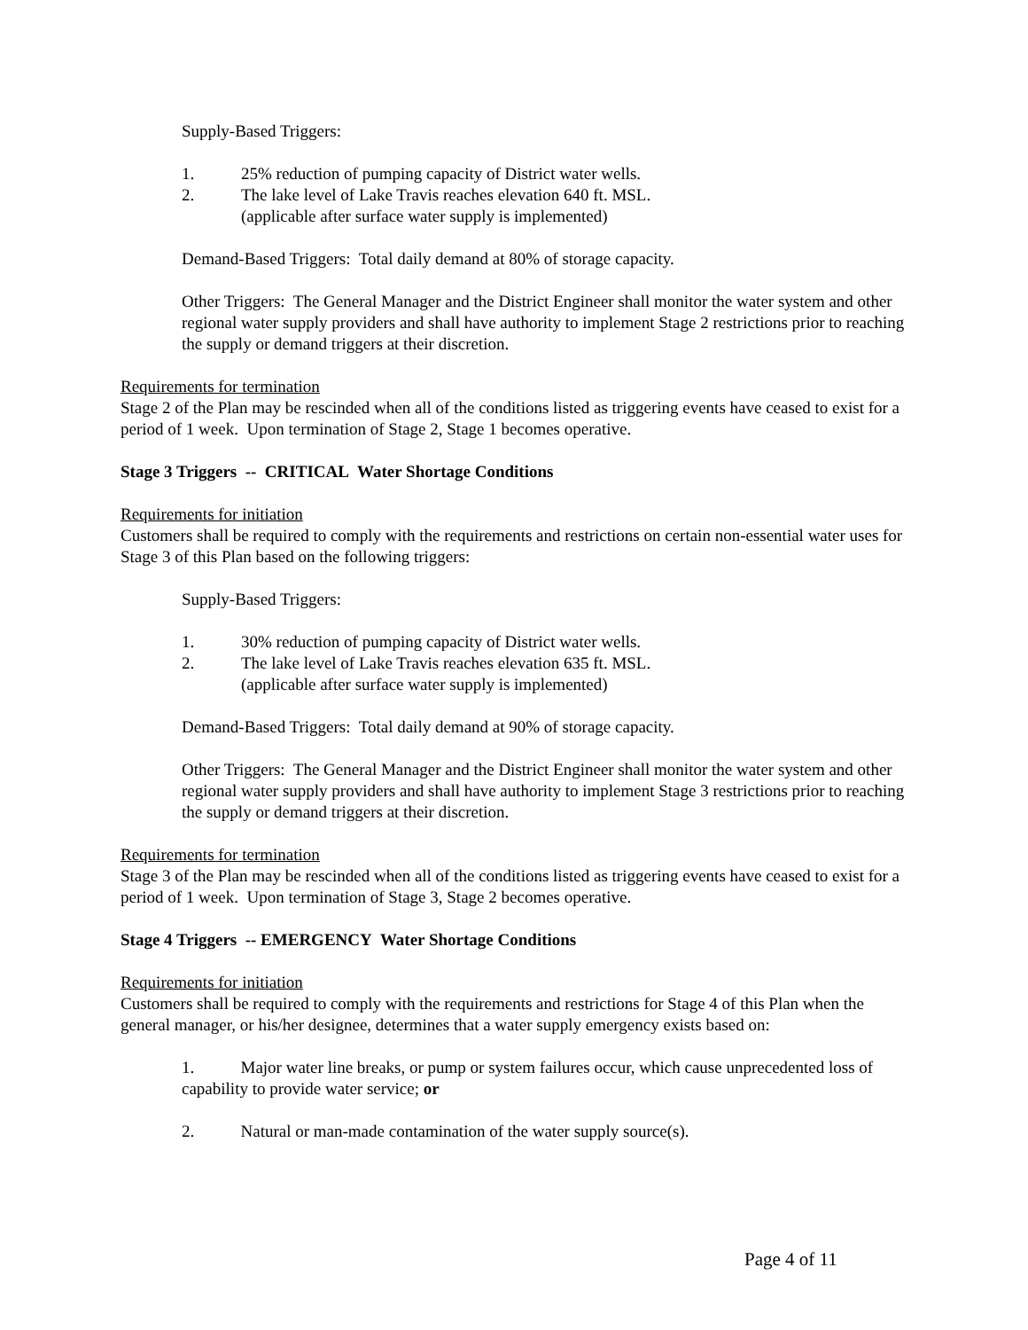Supply-Based Triggers:
1. 25% reduction of pumping capacity of District water wells.
2. The lake level of Lake Travis reaches elevation 640 ft. MSL.
(applicable after surface water supply is implemented)
Demand-Based Triggers: Total daily demand at 80% of storage capacity.
Other Triggers: The General Manager and the District Engineer shall monitor the water system and other regional water supply providers and shall have authority to implement Stage 2 restrictions prior to reaching the supply or demand triggers at their discretion.
Requirements for termination
Stage 2 of the Plan may be rescinded when all of the conditions listed as triggering events have ceased to exist for a period of 1 week. Upon termination of Stage 2, Stage 1 becomes operative.
Stage 3 Triggers -- CRITICAL Water Shortage Conditions
Requirements for initiation
Customers shall be required to comply with the requirements and restrictions on certain non-essential water uses for Stage 3 of this Plan based on the following triggers:
Supply-Based Triggers:
1. 30% reduction of pumping capacity of District water wells.
2. The lake level of Lake Travis reaches elevation 635 ft. MSL.
(applicable after surface water supply is implemented)
Demand-Based Triggers: Total daily demand at 90% of storage capacity.
Other Triggers: The General Manager and the District Engineer shall monitor the water system and other regional water supply providers and shall have authority to implement Stage 3 restrictions prior to reaching the supply or demand triggers at their discretion.
Requirements for termination
Stage 3 of the Plan may be rescinded when all of the conditions listed as triggering events have ceased to exist for a period of 1 week. Upon termination of Stage 3, Stage 2 becomes operative.
Stage 4 Triggers -- EMERGENCY Water Shortage Conditions
Requirements for initiation
Customers shall be required to comply with the requirements and restrictions for Stage 4 of this Plan when the general manager, or his/her designee, determines that a water supply emergency exists based on:
1. Major water line breaks, or pump or system failures occur, which cause unprecedented loss of capability to provide water service; or
2. Natural or man-made contamination of the water supply source(s).
Page 4 of 11